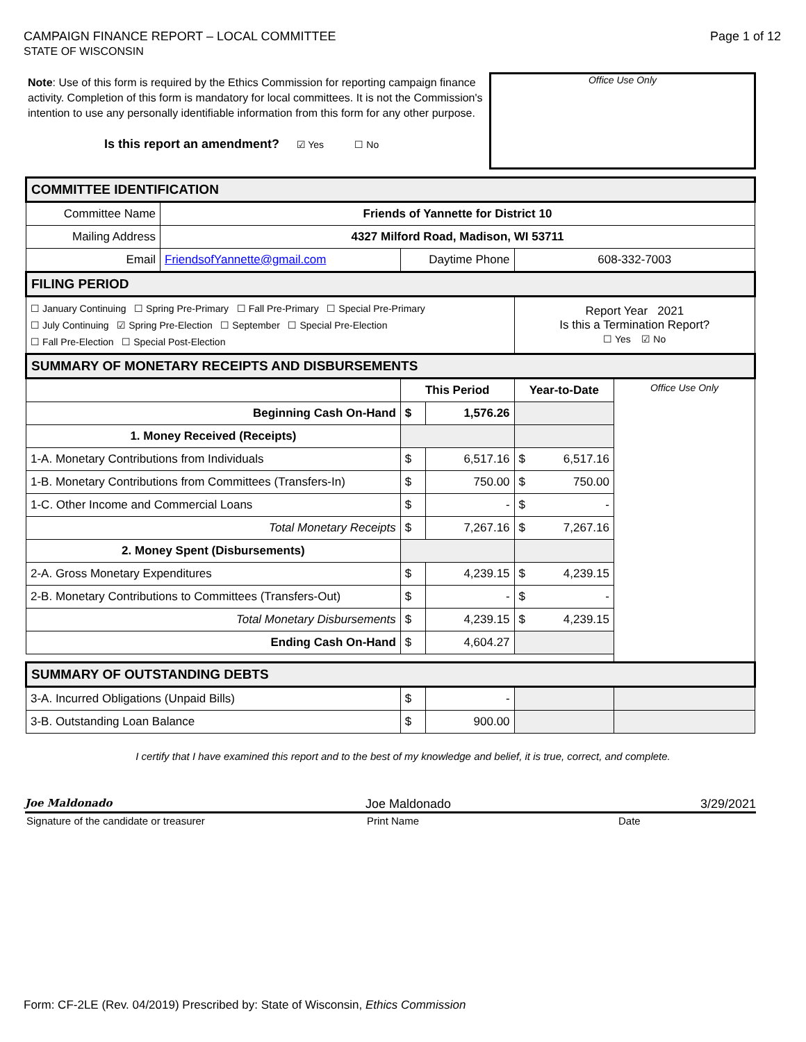CAMPAIGN FINANCE REPORT – LOCAL COMMITTEE
STATE OF WISCONSIN
Page 1 of 12
Note: Use of this form is required by the Ethics Commission for reporting campaign finance activity. Completion of this form is mandatory for local committees. It is not the Commission's intention to use any personally identifiable information from this form for any other purpose.
Is this report an amendment? ☑ Yes ☐ No
Office Use Only
| COMMITTEE IDENTIFICATION | | | | | |
| Committee Name | Friends of Yannette for District 10 | | | | |
| Mailing Address | 4327 Milford Road, Madison, WI 53711 | | | | |
| Email | FriendsofYannette@gmail.com | Daytime Phone | | 608-332-7003 | |
| FILING PERIOD | | | | | |
| ☐ January Continuing ☐ Spring Pre-Primary ☐ Fall Pre-Primary ☐ Special Pre-Primary ☐ July Continuing ☑ Spring Pre-Election ☐ September ☐ Special Pre-Election ☐ Fall Pre-Election ☐ Special Post-Election | | | | Report Year 2021 Is this a Termination Report? ☐ Yes ☑ No | |
| SUMMARY OF MONETARY RECEIPTS AND DISBURSEMENTS | | | | | |
| | | This Period | | Year-to-Date | Office Use Only |
| Beginning Cash On-Hand | | $ | 1,576.26 | | |
| 1. Money Received (Receipts) | | | | | |
| 1-A. Monetary Contributions from Individuals | | $ | 6,517.16 | $ 6,517.16 | |
| 1-B. Monetary Contributions from Committees (Transfers-In) | | $ | 750.00 | $ 750.00 | |
| 1-C. Other Income and Commercial Loans | | $ | - | $ - | |
| Total Monetary Receipts | | $ | 7,267.16 | $ 7,267.16 | |
| 2. Money Spent (Disbursements) | | | | | |
| 2-A. Gross Monetary Expenditures | | $ | 4,239.15 | $ 4,239.15 | |
| 2-B. Monetary Contributions to Committees (Transfers-Out) | | $ | - | $ - | |
| Total Monetary Disbursements | | $ | 4,239.15 | $ 4,239.15 | |
| Ending Cash On-Hand | | $ | 4,604.27 | | |
| SUMMARY OF OUTSTANDING DEBTS | | | | | |
| 3-A. Incurred Obligations (Unpaid Bills) | | $ | - | | |
| 3-B. Outstanding Loan Balance | | $ | 900.00 | | |
I certify that I have examined this report and to the best of my knowledge and belief, it is true, correct, and complete.
Joe Maldonado
Joe Maldonado 3/29/2021
Signature of the candidate or treasurer Print Name Date
Form: CF-2LE (Rev. 04/2019) Prescribed by: State of Wisconsin, Ethics Commission